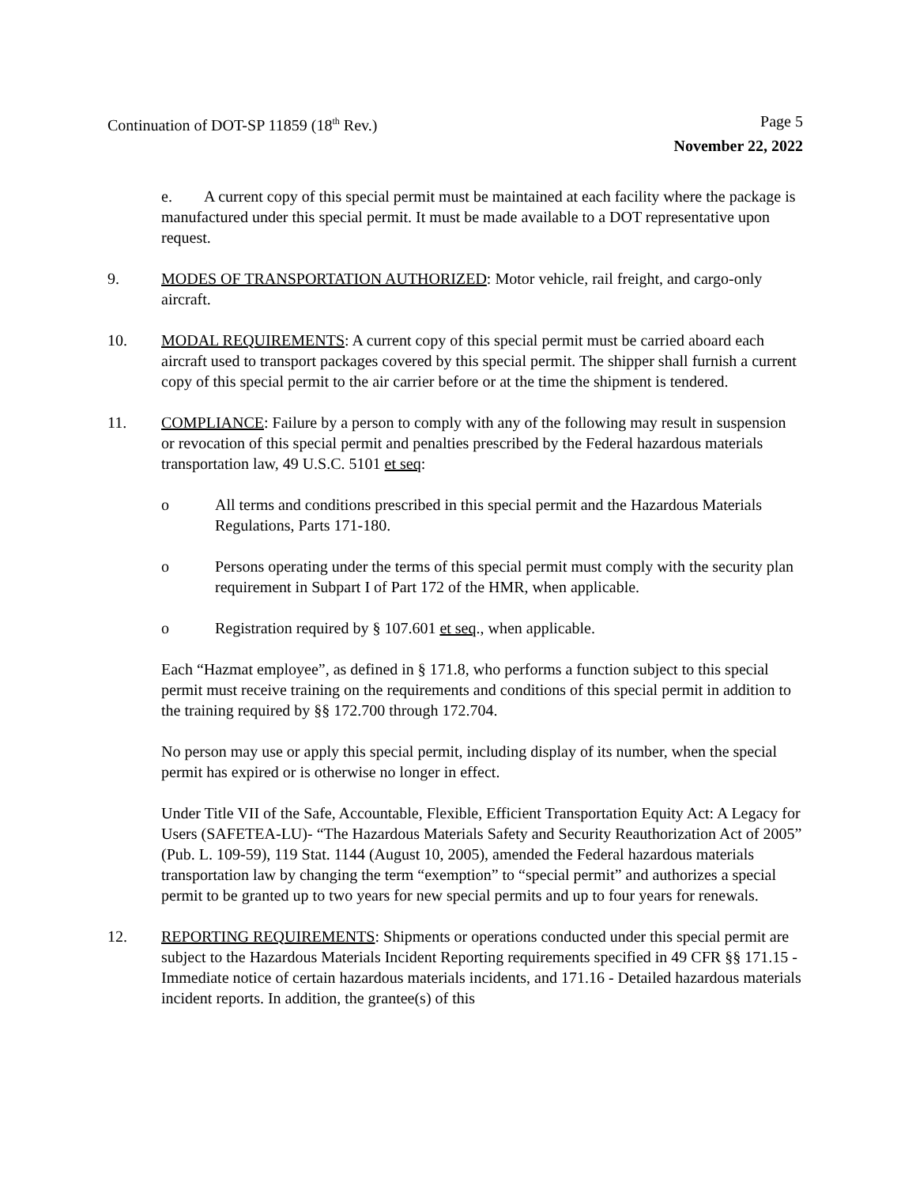Continuation of DOT-SP 11859 (18<sup>th</sup> Rev.) Page 5
November 22, 2022
e. A current copy of this special permit must be maintained at each facility where the package is manufactured under this special permit. It must be made available to a DOT representative upon request.
9. MODES OF TRANSPORTATION AUTHORIZED: Motor vehicle, rail freight, and cargo-only aircraft.
10. MODAL REQUIREMENTS: A current copy of this special permit must be carried aboard each aircraft used to transport packages covered by this special permit. The shipper shall furnish a current copy of this special permit to the air carrier before or at the time the shipment is tendered.
11. COMPLIANCE: Failure by a person to comply with any of the following may result in suspension or revocation of this special permit and penalties prescribed by the Federal hazardous materials transportation law, 49 U.S.C. 5101 et seq:
o All terms and conditions prescribed in this special permit and the Hazardous Materials Regulations, Parts 171-180.
o Persons operating under the terms of this special permit must comply with the security plan requirement in Subpart I of Part 172 of the HMR, when applicable.
o Registration required by § 107.601 et seq., when applicable.
Each “Hazmat employee”, as defined in § 171.8, who performs a function subject to this special permit must receive training on the requirements and conditions of this special permit in addition to the training required by §§ 172.700 through 172.704.
No person may use or apply this special permit, including display of its number, when the special permit has expired or is otherwise no longer in effect.
Under Title VII of the Safe, Accountable, Flexible, Efficient Transportation Equity Act: A Legacy for Users (SAFETEA-LU)- “The Hazardous Materials Safety and Security Reauthorization Act of 2005” (Pub. L. 109-59), 119 Stat. 1144 (August 10, 2005), amended the Federal hazardous materials transportation law by changing the term “exemption” to “special permit” and authorizes a special permit to be granted up to two years for new special permits and up to four years for renewals.
12. REPORTING REQUIREMENTS: Shipments or operations conducted under this special permit are subject to the Hazardous Materials Incident Reporting requirements specified in 49 CFR §§ 171.15 - Immediate notice of certain hazardous materials incidents, and 171.16 - Detailed hazardous materials incident reports. In addition, the grantee(s) of this